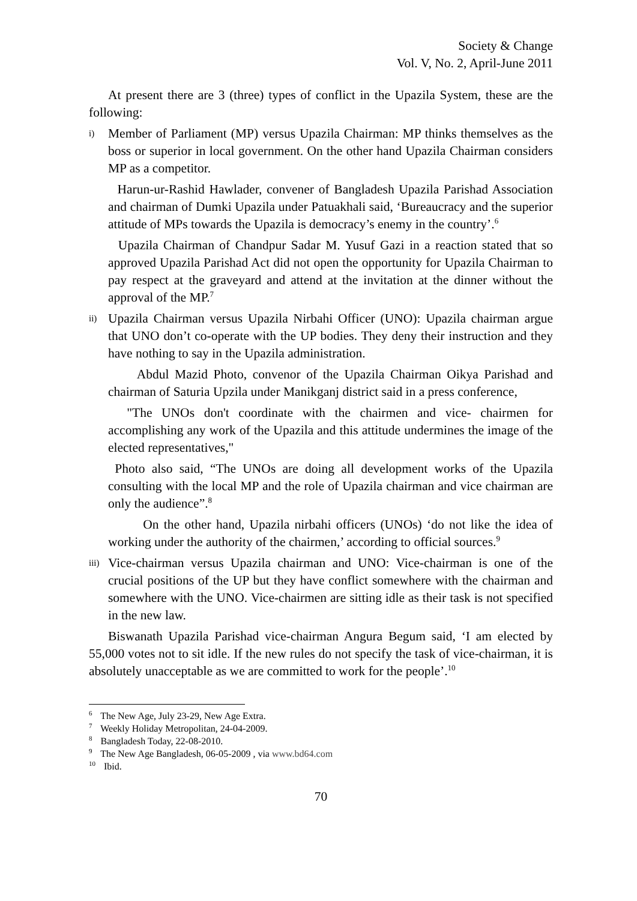Society & Change
Vol. V, No. 2, April-June 2011
At present there are 3 (three) types of conflict in the Upazila System, these are the following:
i)
Member of Parliament (MP) versus Upazila Chairman: MP thinks themselves as the boss or superior in local government. On the other hand Upazila Chairman considers MP as a competitor.
Harun-ur-Rashid Hawlader, convener of Bangladesh Upazila Parishad Association and chairman of Dumki Upazila under Patuakhali said, ‘Bureaucracy and the superior attitude of MPs towards the Upazila is democracy’s enemy in the country’.<sup>6</sup>
Upazila Chairman of Chandpur Sadar M. Yusuf Gazi in a reaction stated that so approved Upazila Parishad Act did not open the opportunity for Upazila Chairman to pay respect at the graveyard and attend at the invitation at the dinner without the approval of the MP.<sup>7</sup>
ii)
Upazila Chairman versus Upazila Nirbahi Officer (UNO): Upazila chairman argue that UNO don’t co-operate with the UP bodies. They deny their instruction and they have nothing to say in the Upazila administration.
Abdul Mazid Photo, convenor of the Upazila Chairman Oikya Parishad and chairman of Saturia Upzila under Manikganj district said in a press conference,
"The UNOs don't coordinate with the chairmen and vice- chairmen for accomplishing any work of the Upazila and this attitude undermines the image of the elected representatives,"
Photo also said, “The UNOs are doing all development works of the Upazila consulting with the local MP and the role of Upazila chairman and vice chairman are only the audience”.<sup>8</sup>
On the other hand, Upazila nirbahi officers (UNOs) ‘do not like the idea of working under the authority of the chairmen,’ according to official sources.<sup>9</sup>
iii)
Vice-chairman versus Upazila chairman and UNO: Vice-chairman is one of the crucial positions of the UP but they have conflict somewhere with the chairman and somewhere with the UNO. Vice-chairmen are sitting idle as their task is not specified in the new law.
Biswanath Upazila Parishad vice-chairman Angura Begum said, ‘I am elected by 55,000 votes not to sit idle. If the new rules do not specify the task of vice-chairman, it is absolutely unacceptable as we are committed to work for the people’.<sup>10</sup>
<sup>6</sup> The New Age, July 23-29, New Age Extra.
<sup>7</sup> Weekly Holiday Metropolitan, 24-04-2009.
<sup>8</sup> Bangladesh Today, 22-08-2010.
<sup>9</sup> The New Age Bangladesh, 06-05-2009 , via www.bd64.com
<sup>10</sup> Ibid.
70